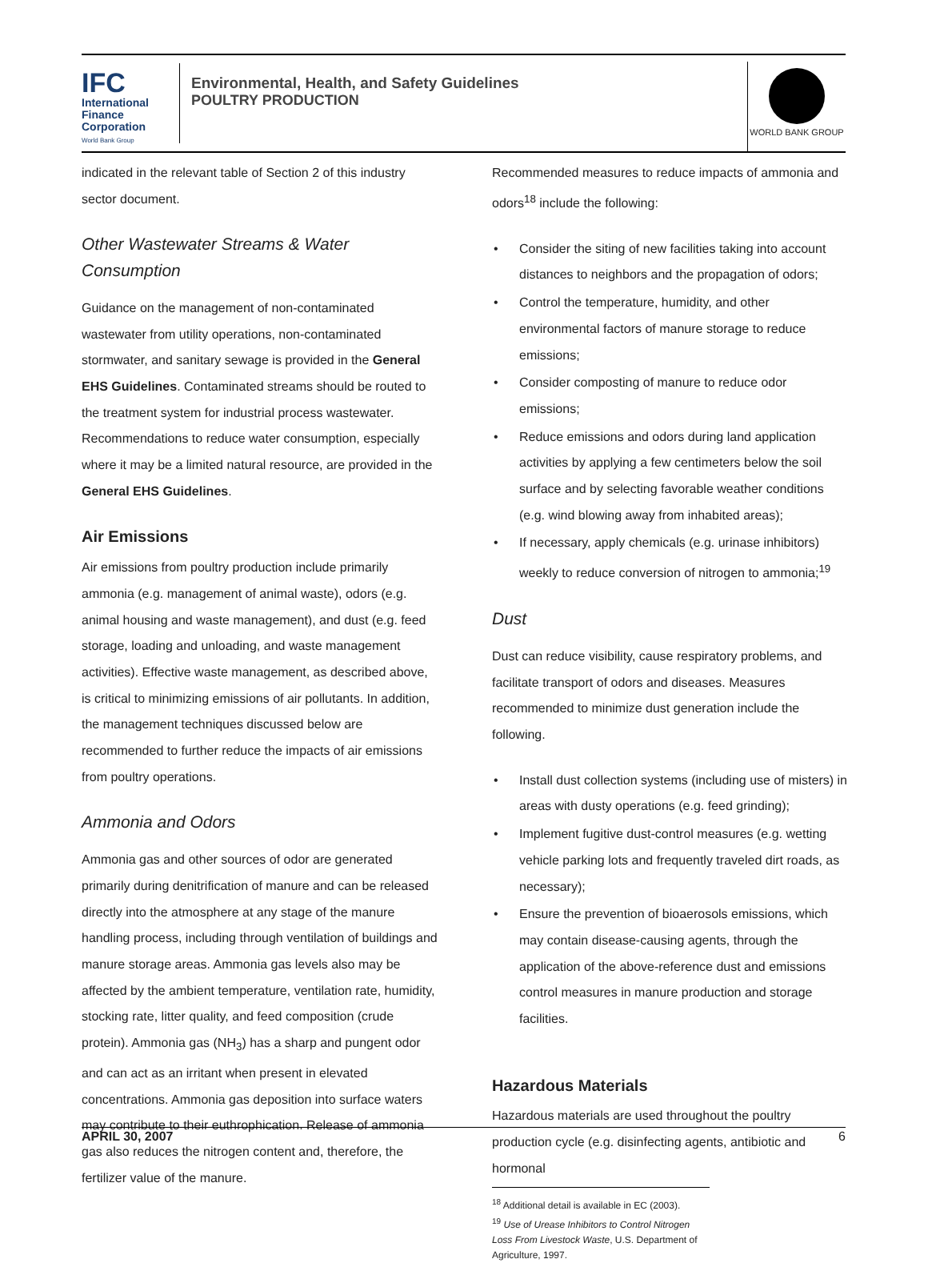IFC
International
Finance
Corporation
World Bank Group
Environmental, Health, and Safety Guidelines
POULTRY PRODUCTION
WORLD BANK GROUP
indicated in the relevant table of Section 2 of this industry sector document.
Other Wastewater Streams & Water Consumption
Guidance on the management of non-contaminated wastewater from utility operations, non-contaminated stormwater, and sanitary sewage is provided in the General EHS Guidelines. Contaminated streams should be routed to the treatment system for industrial process wastewater. Recommendations to reduce water consumption, especially where it may be a limited natural resource, are provided in the General EHS Guidelines.
Air Emissions
Air emissions from poultry production include primarily ammonia (e.g. management of animal waste), odors (e.g. animal housing and waste management), and dust (e.g. feed storage, loading and unloading, and waste management activities). Effective waste management, as described above, is critical to minimizing emissions of air pollutants. In addition, the management techniques discussed below are recommended to further reduce the impacts of air emissions from poultry operations.
Ammonia and Odors
Ammonia gas and other sources of odor are generated primarily during denitrification of manure and can be released directly into the atmosphere at any stage of the manure handling process, including through ventilation of buildings and manure storage areas. Ammonia gas levels also may be affected by the ambient temperature, ventilation rate, humidity, stocking rate, litter quality, and feed composition (crude protein). Ammonia gas (NH<sub>3</sub>) has a sharp and pungent odor and can act as an irritant when present in elevated concentrations. Ammonia gas deposition into surface waters may contribute to their euthrophication. Release of ammonia gas also reduces the nitrogen content and, therefore, the fertilizer value of the manure.
Recommended measures to reduce impacts of ammonia and odors<sup>18</sup> include the following:
Consider the siting of new facilities taking into account distances to neighbors and the propagation of odors;
Control the temperature, humidity, and other environmental factors of manure storage to reduce emissions;
Consider composting of manure to reduce odor emissions;
Reduce emissions and odors during land application activities by applying a few centimeters below the soil surface and by selecting favorable weather conditions (e.g. wind blowing away from inhabited areas);
If necessary, apply chemicals (e.g. urinase inhibitors) weekly to reduce conversion of nitrogen to ammonia;<sup>19</sup>
Dust
Dust can reduce visibility, cause respiratory problems, and facilitate transport of odors and diseases. Measures recommended to minimize dust generation include the following.
Install dust collection systems (including use of misters) in areas with dusty operations (e.g. feed grinding);
Implement fugitive dust-control measures (e.g. wetting vehicle parking lots and frequently traveled dirt roads, as necessary);
Ensure the prevention of bioaerosols emissions, which may contain disease-causing agents, through the application of the above-reference dust and emissions control measures in manure production and storage facilities.
Hazardous Materials
Hazardous materials are used throughout the poultry production cycle (e.g. disinfecting agents, antibiotic and hormonal
<sup>18</sup> Additional detail is available in EC (2003).
<sup>19</sup> Use of Urease Inhibitors to Control Nitrogen Loss From Livestock Waste, U.S. Department of Agriculture, 1997.
APRIL 30, 2007 6